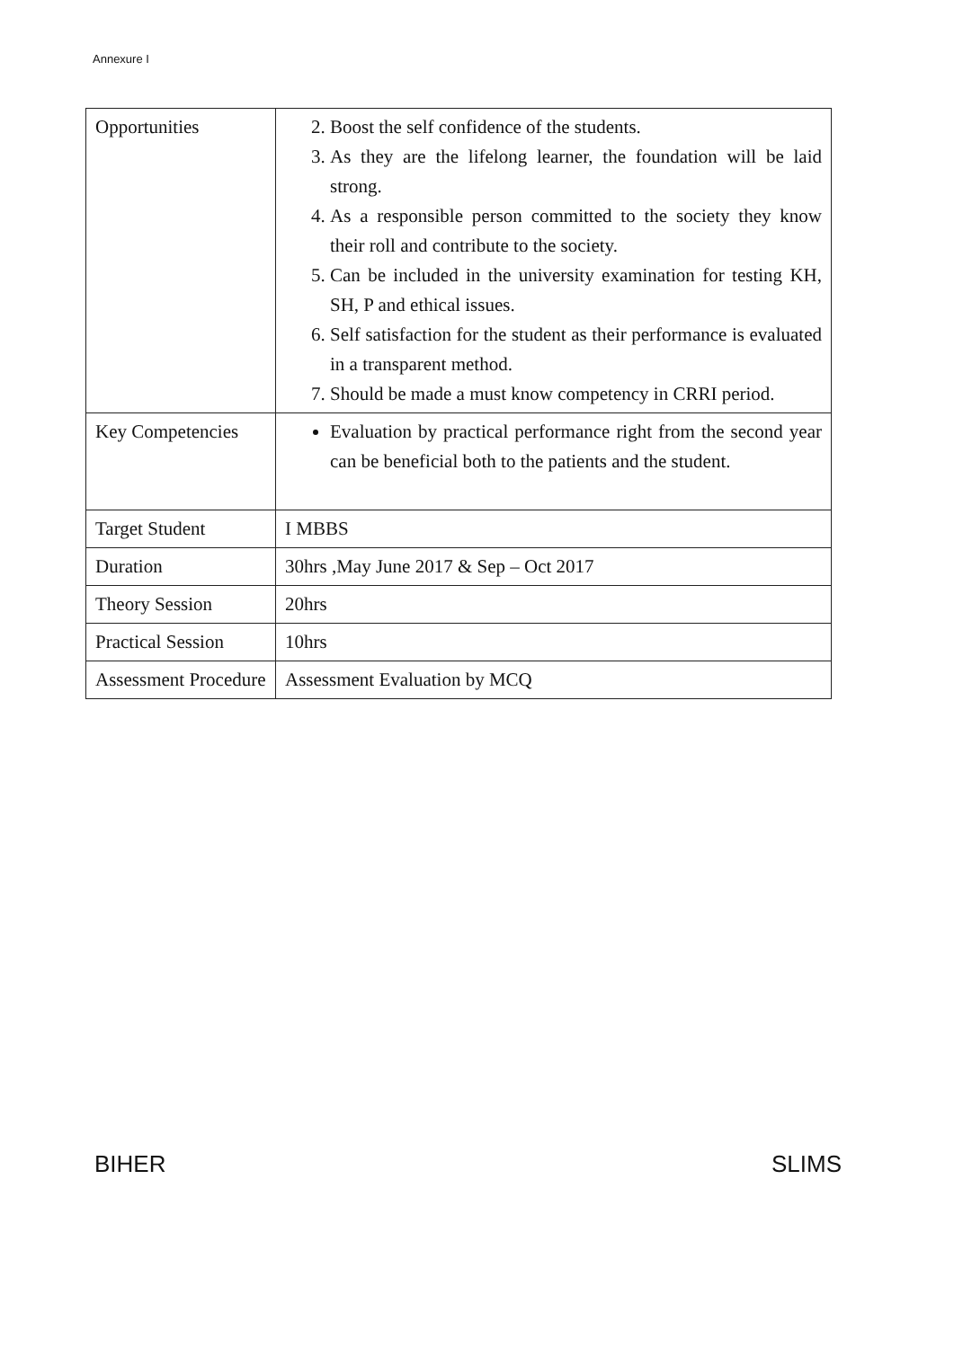Annexure I
| Opportunities | 2. Boost the self confidence of the students. 3. As they are the lifelong learner, the foundation will be laid strong. 4. As a responsible person committed to the society they know their roll and contribute to the society. 5. Can be included in the university examination for testing KH, SH, P and ethical issues. 6. Self satisfaction for the student as their performance is evaluated in a transparent method. 7. Should be made a must know competency in CRRI period. |
| Key Competencies | Evaluation by practical performance right from the second year can be beneficial both to the patients and the student. |
| Target Student | I MBBS |
| Duration | 30hrs ,May June 2017 & Sep – Oct 2017 |
| Theory Session | 20hrs |
| Practical Session | 10hrs |
| Assessment Procedure | Assessment Evaluation by MCQ |
BIHER SLIMS